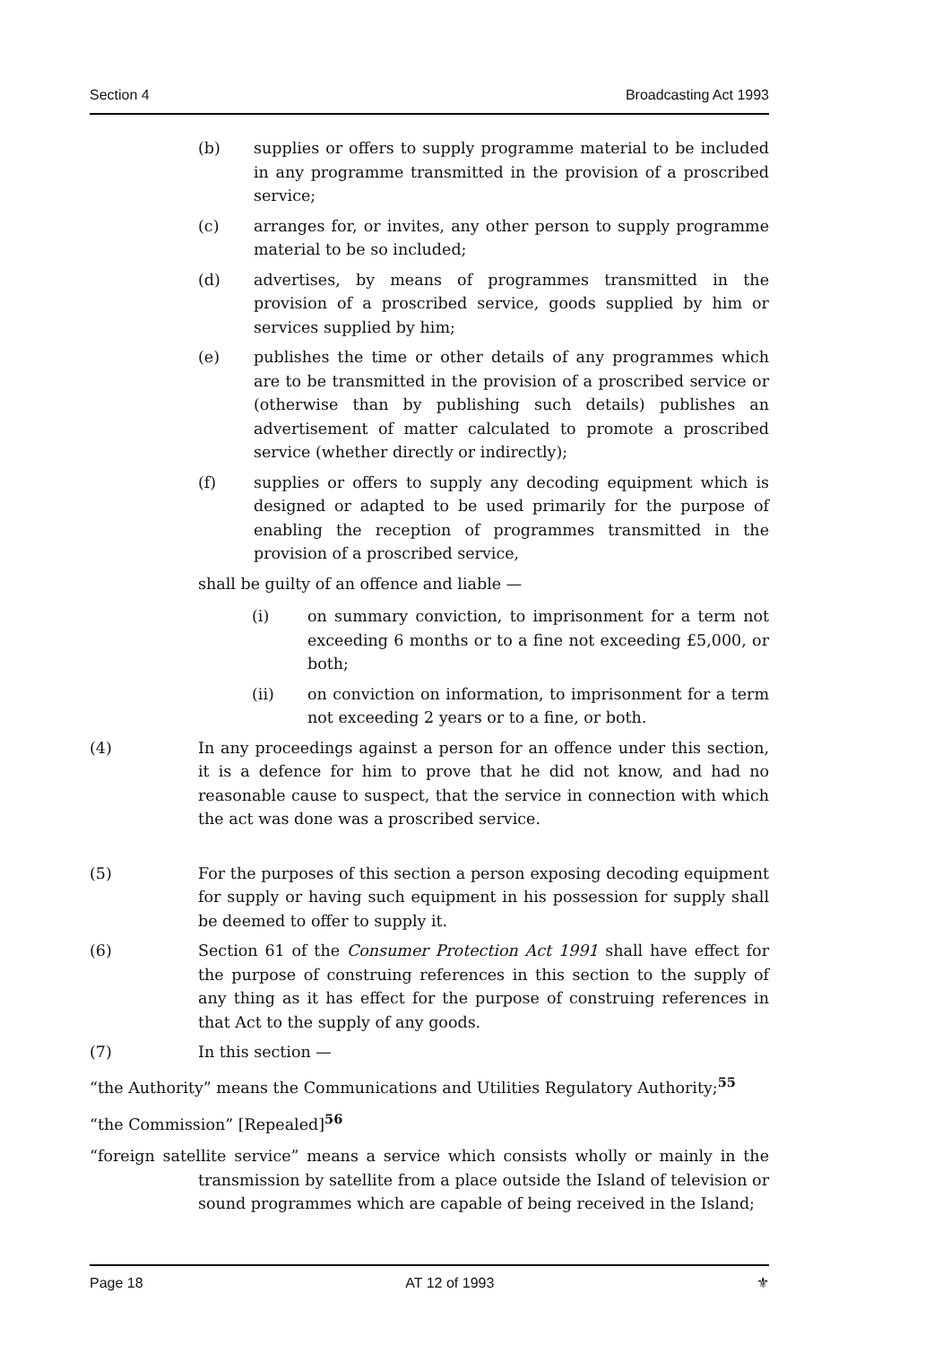Section 4 Broadcasting Act 1993
(b) supplies or offers to supply programme material to be included in any programme transmitted in the provision of a proscribed service;
(c) arranges for, or invites, any other person to supply programme material to be so included;
(d) advertises, by means of programmes transmitted in the provision of a proscribed service, goods supplied by him or services supplied by him;
(e) publishes the time or other details of any programmes which are to be transmitted in the provision of a proscribed service or (otherwise than by publishing such details) publishes an advertisement of matter calculated to promote a proscribed service (whether directly or indirectly);
(f) supplies or offers to supply any decoding equipment which is designed or adapted to be used primarily for the purpose of enabling the reception of programmes transmitted in the provision of a proscribed service,
shall be guilty of an offence and liable —
(i) on summary conviction, to imprisonment for a term not exceeding 6 months or to a fine not exceeding £5,000, or both;
(ii) on conviction on information, to imprisonment for a term not exceeding 2 years or to a fine, or both.
(4) In any proceedings against a person for an offence under this section, it is a defence for him to prove that he did not know, and had no reasonable cause to suspect, that the service in connection with which the act was done was a proscribed service.
(5) For the purposes of this section a person exposing decoding equipment for supply or having such equipment in his possession for supply shall be deemed to offer to supply it.
(6) Section 61 of the Consumer Protection Act 1991 shall have effect for the purpose of construing references in this section to the supply of any thing as it has effect for the purpose of construing references in that Act to the supply of any goods.
(7) In this section —
“the Authority” means the Communications and Utilities Regulatory Authority;<sup>55</sup>
“the Commission” [Repealed]<sup>56</sup>
“foreign satellite service” means a service which consists wholly or mainly in the transmission by satellite from a place outside the Island of television or sound programmes which are capable of being received in the Island;
Page 18 AT 12 of 1993 ⚜